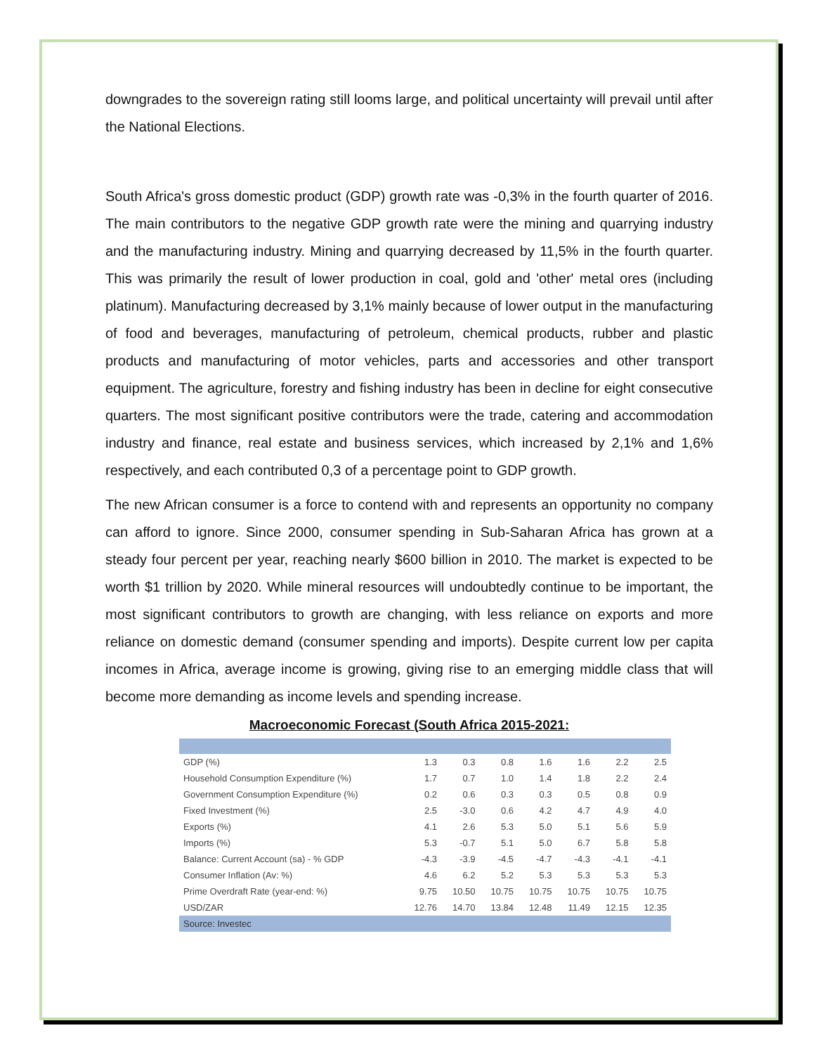downgrades to the sovereign rating still looms large, and political uncertainty will prevail until after the National Elections.
South Africa's gross domestic product (GDP) growth rate was -0,3% in the fourth quarter of 2016. The main contributors to the negative GDP growth rate were the mining and quarrying industry and the manufacturing industry. Mining and quarrying decreased by 11,5% in the fourth quarter. This was primarily the result of lower production in coal, gold and 'other' metal ores (including platinum). Manufacturing decreased by 3,1% mainly because of lower output in the manufacturing of food and beverages, manufacturing of petroleum, chemical products, rubber and plastic products and manufacturing of motor vehicles, parts and accessories and other transport equipment. The agriculture, forestry and fishing industry has been in decline for eight consecutive quarters. The most significant positive contributors were the trade, catering and accommodation industry and finance, real estate and business services, which increased by 2,1% and 1,6% respectively, and each contributed 0,3 of a percentage point to GDP growth.
The new African consumer is a force to contend with and represents an opportunity no company can afford to ignore. Since 2000, consumer spending in Sub-Saharan Africa has grown at a steady four percent per year, reaching nearly $600 billion in 2010. The market is expected to be worth $1 trillion by 2020. While mineral resources will undoubtedly continue to be important, the most significant contributors to growth are changing, with less reliance on exports and more reliance on domestic demand (consumer spending and imports). Despite current low per capita incomes in Africa, average income is growing, giving rise to an emerging middle class that will become more demanding as income levels and spending increase.
Macroeconomic Forecast (South Africa 2015-2021:
| GDP (%) | 1.3 | 0.3 | 0.8 | 1.6 | 1.6 | 2.2 | 2.5 |
| Household Consumption Expenditure (%) | 1.7 | 0.7 | 1.0 | 1.4 | 1.8 | 2.2 | 2.4 |
| Government Consumption Expenditure (%) | 0.2 | 0.6 | 0.3 | 0.3 | 0.5 | 0.8 | 0.9 |
| Fixed Investment (%) | 2.5 | -3.0 | 0.6 | 4.2 | 4.7 | 4.9 | 4.0 |
| Exports (%) | 4.1 | 2.6 | 5.3 | 5.0 | 5.1 | 5.6 | 5.9 |
| Imports (%) | 5.3 | -0.7 | 5.1 | 5.0 | 6.7 | 5.8 | 5.8 |
| Balance: Current Account (sa) - % GDP | -4.3 | -3.9 | -4.5 | -4.7 | -4.3 | -4.1 | -4.1 |
| Consumer Inflation (Av: %) | 4.6 | 6.2 | 5.2 | 5.3 | 5.3 | 5.3 | 5.3 |
| Prime Overdraft Rate (year-end: %) | 9.75 | 10.50 | 10.75 | 10.75 | 10.75 | 10.75 | 10.75 |
| USD/ZAR | 12.76 | 14.70 | 13.84 | 12.48 | 11.49 | 12.15 | 12.35 |
| Source: Investec | | | | | | | |